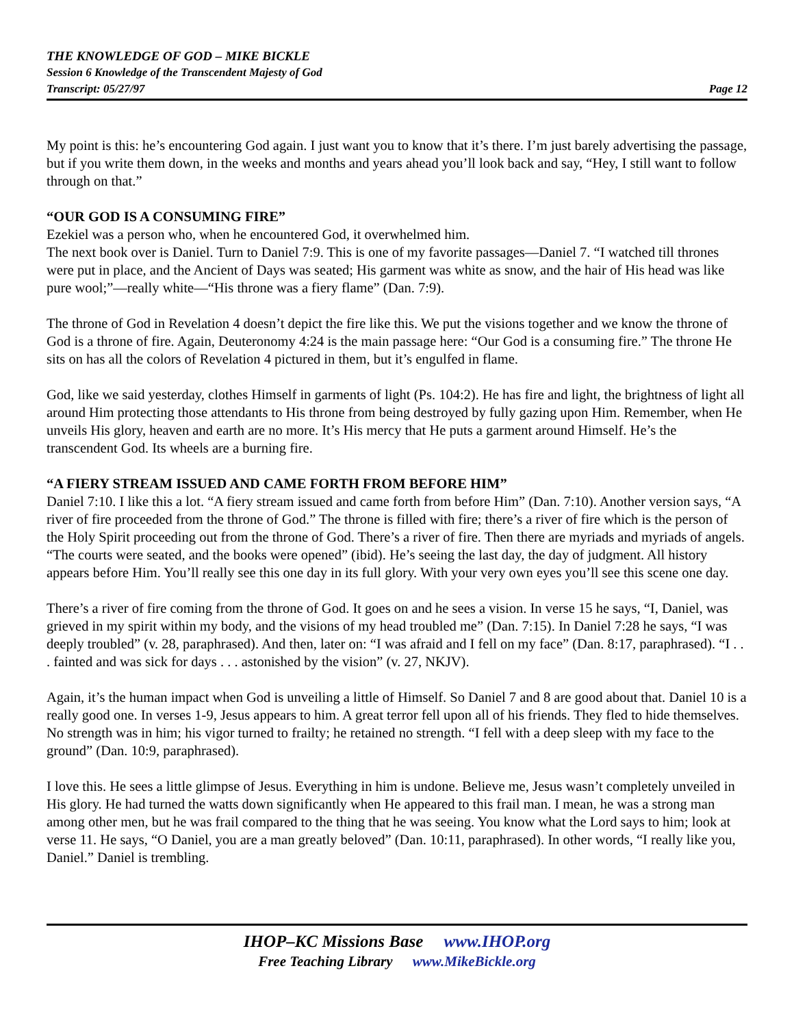THE KNOWLEDGE OF GOD – MIKE BICKLE
Session 6 Knowledge of the Transcendent Majesty of God
Transcript: 05/27/97 Page 12
My point is this: he’s encountering God again. I just want you to know that it’s there. I’m just barely advertising the passage, but if you write them down, in the weeks and months and years ahead you’ll look back and say, “Hey, I still want to follow through on that.”
“OUR GOD IS A CONSUMING FIRE”
Ezekiel was a person who, when he encountered God, it overwhelmed him.
The next book over is Daniel. Turn to Daniel 7:9. This is one of my favorite passages—Daniel 7. “I watched till thrones were put in place, and the Ancient of Days was seated; His garment was white as snow, and the hair of His head was like pure wool;”—really white—“His throne was a fiery flame” (Dan. 7:9).
The throne of God in Revelation 4 doesn’t depict the fire like this. We put the visions together and we know the throne of God is a throne of fire. Again, Deuteronomy 4:24 is the main passage here: “Our God is a consuming fire.” The throne He sits on has all the colors of Revelation 4 pictured in them, but it’s engulfed in flame.
God, like we said yesterday, clothes Himself in garments of light (Ps. 104:2). He has fire and light, the brightness of light all around Him protecting those attendants to His throne from being destroyed by fully gazing upon Him. Remember, when He unveils His glory, heaven and earth are no more. It’s His mercy that He puts a garment around Himself. He’s the transcendent God. Its wheels are a burning fire.
“A FIERY STREAM ISSUED AND CAME FORTH FROM BEFORE HIM”
Daniel 7:10. I like this a lot. “A fiery stream issued and came forth from before Him” (Dan. 7:10). Another version says, “A river of fire proceeded from the throne of God.” The throne is filled with fire; there’s a river of fire which is the person of the Holy Spirit proceeding out from the throne of God. There’s a river of fire. Then there are myriads and myriads of angels. “The courts were seated, and the books were opened” (ibid). He’s seeing the last day, the day of judgment. All history appears before Him. You’ll really see this one day in its full glory. With your very own eyes you’ll see this scene one day.
There’s a river of fire coming from the throne of God. It goes on and he sees a vision. In verse 15 he says, “I, Daniel, was grieved in my spirit within my body, and the visions of my head troubled me” (Dan. 7:15). In Daniel 7:28 he says, “I was deeply troubled” (v. 28, paraphrased). And then, later on: “I was afraid and I fell on my face” (Dan. 8:17, paraphrased). “I . . . fainted and was sick for days . . . astonished by the vision” (v. 27, NKJV).
Again, it’s the human impact when God is unveiling a little of Himself. So Daniel 7 and 8 are good about that. Daniel 10 is a really good one. In verses 1-9, Jesus appears to him. A great terror fell upon all of his friends. They fled to hide themselves. No strength was in him; his vigor turned to frailty; he retained no strength. “I fell with a deep sleep with my face to the ground” (Dan. 10:9, paraphrased).
I love this. He sees a little glimpse of Jesus. Everything in him is undone. Believe me, Jesus wasn’t completely unveiled in His glory. He had turned the watts down significantly when He appeared to this frail man. I mean, he was a strong man among other men, but he was frail compared to the thing that he was seeing. You know what the Lord says to him; look at verse 11. He says, “O Daniel, you are a man greatly beloved” (Dan. 10:11, paraphrased). In other words, “I really like you, Daniel.” Daniel is trembling.
IHOP–KC Missions Base www.IHOP.org
Free Teaching Library www.MikeBickle.org